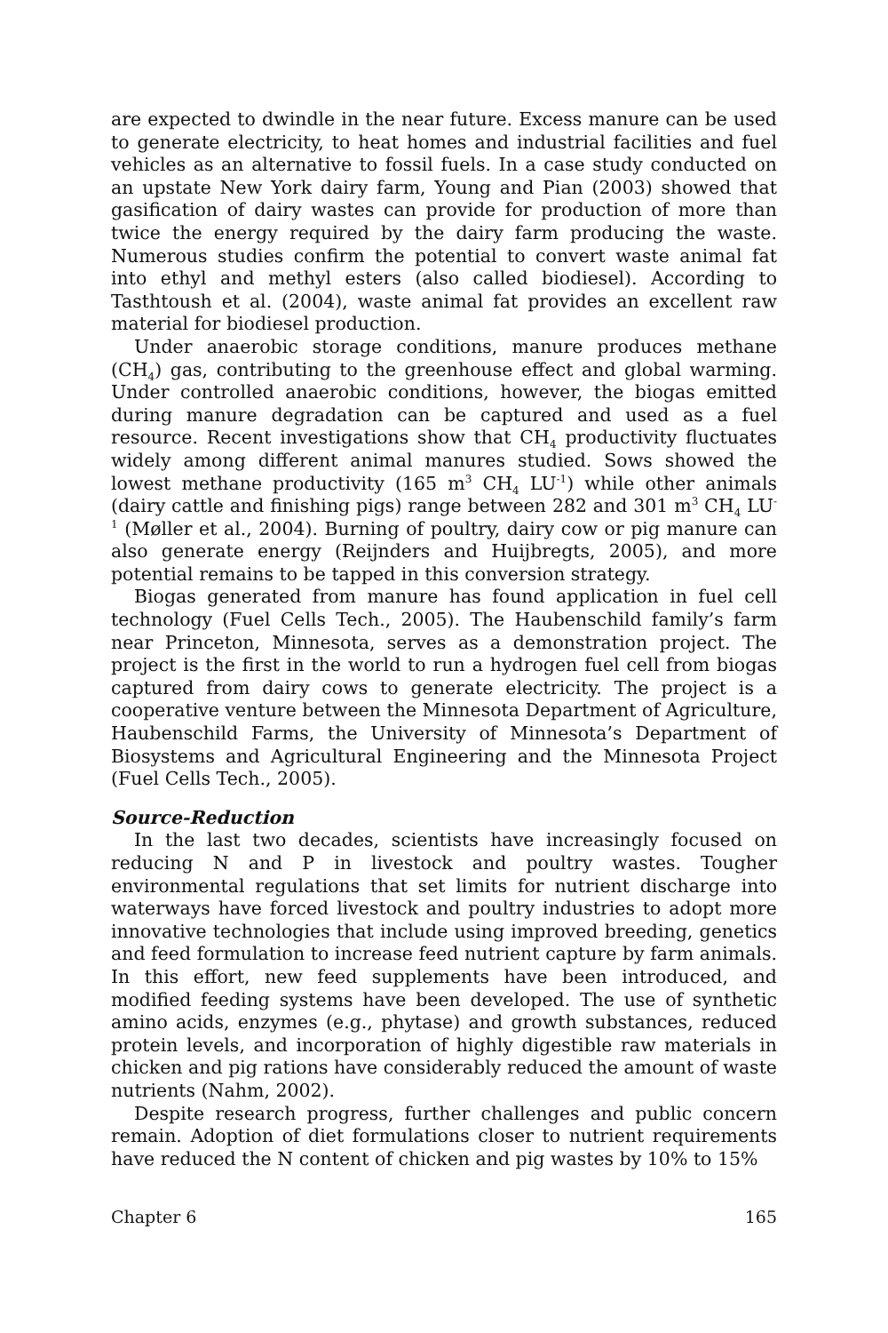are expected to dwindle in the near future. Excess manure can be used to generate electricity, to heat homes and industrial facilities and fuel vehicles as an alternative to fossil fuels. In a case study conducted on an upstate New York dairy farm, Young and Pian (2003) showed that gasification of dairy wastes can provide for production of more than twice the energy required by the dairy farm producing the waste. Numerous studies confirm the potential to convert waste animal fat into ethyl and methyl esters (also called biodiesel). According to Tasthtoush et al. (2004), waste animal fat provides an excellent raw material for biodiesel production.
Under anaerobic storage conditions, manure produces methane (CH<sub>4</sub>) gas, contributing to the greenhouse effect and global warming. Under controlled anaerobic conditions, however, the biogas emitted during manure degradation can be captured and used as a fuel resource. Recent investigations show that CH<sub>4</sub> productivity fluctuates widely among different animal manures studied. Sows showed the lowest methane productivity (165 m<sup>3</sup> CH<sub>4</sub> LU<sup>-1</sup>) while other animals (dairy cattle and finishing pigs) range between 282 and 301 m<sup>3</sup> CH<sub>4</sub> LU<sup>-1</sup> (Møller et al., 2004). Burning of poultry, dairy cow or pig manure can also generate energy (Reijnders and Huijbregts, 2005), and more potential remains to be tapped in this conversion strategy.
Biogas generated from manure has found application in fuel cell technology (Fuel Cells Tech., 2005). The Haubenschild family’s farm near Princeton, Minnesota, serves as a demonstration project. The project is the first in the world to run a hydrogen fuel cell from biogas captured from dairy cows to generate electricity. The project is a cooperative venture between the Minnesota Department of Agriculture, Haubenschild Farms, the University of Minnesota’s Department of Biosystems and Agricultural Engineering and the Minnesota Project (Fuel Cells Tech., 2005).
Source-Reduction
In the last two decades, scientists have increasingly focused on reducing N and P in livestock and poultry wastes. Tougher environmental regulations that set limits for nutrient discharge into waterways have forced livestock and poultry industries to adopt more innovative technologies that include using improved breeding, genetics and feed formulation to increase feed nutrient capture by farm animals. In this effort, new feed supplements have been introduced, and modified feeding systems have been developed. The use of synthetic amino acids, enzymes (e.g., phytase) and growth substances, reduced protein levels, and incorporation of highly digestible raw materials in chicken and pig rations have considerably reduced the amount of waste nutrients (Nahm, 2002).
Despite research progress, further challenges and public concern remain. Adoption of diet formulations closer to nutrient requirements have reduced the N content of chicken and pig wastes by 10% to 15%
Chapter 6 165